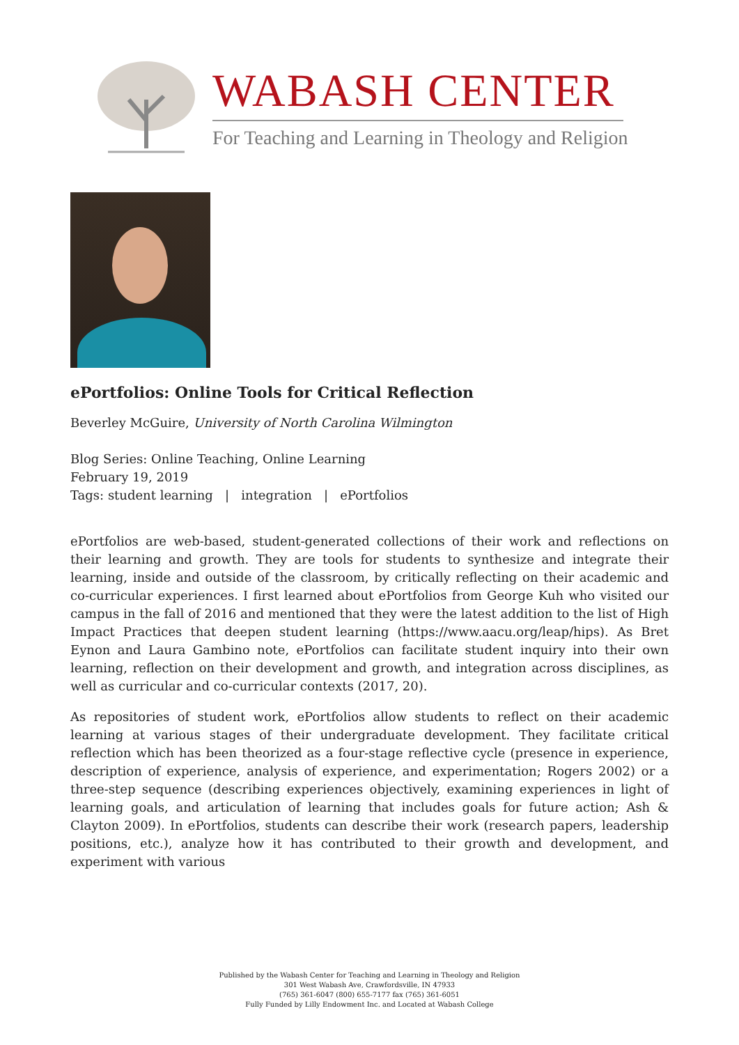WABASH CENTER
For Teaching and Learning in Theology and Religion
ePortfolios: Online Tools for Critical Reflection
Beverley McGuire, University of North Carolina Wilmington
Blog Series: Online Teaching, Online Learning
February 19, 2019
Tags: student learning | integration | ePortfolios
ePortfolios are web-based, student-generated collections of their work and reflections on their learning and growth. They are tools for students to synthesize and integrate their learning, inside and outside of the classroom, by critically reflecting on their academic and co-curricular experiences. I first learned about ePortfolios from George Kuh who visited our campus in the fall of 2016 and mentioned that they were the latest addition to the list of High Impact Practices that deepen student learning (https://www.aacu.org/leap/hips). As Bret Eynon and Laura Gambino note, ePortfolios can facilitate student inquiry into their own learning, reflection on their development and growth, and integration across disciplines, as well as curricular and co-curricular contexts (2017, 20).
As repositories of student work, ePortfolios allow students to reflect on their academic learning at various stages of their undergraduate development. They facilitate critical reflection which has been theorized as a four-stage reflective cycle (presence in experience, description of experience, analysis of experience, and experimentation; Rogers 2002) or a three-step sequence (describing experiences objectively, examining experiences in light of learning goals, and articulation of learning that includes goals for future action; Ash & Clayton 2009). In ePortfolios, students can describe their work (research papers, leadership positions, etc.), analyze how it has contributed to their growth and development, and experiment with various
Published by the Wabash Center for Teaching and Learning in Theology and Religion
301 West Wabash Ave, Crawfordsville, IN 47933
(765) 361-6047 (800) 655-7177 fax (765) 361-6051
Fully Funded by Lilly Endowment Inc. and Located at Wabash College